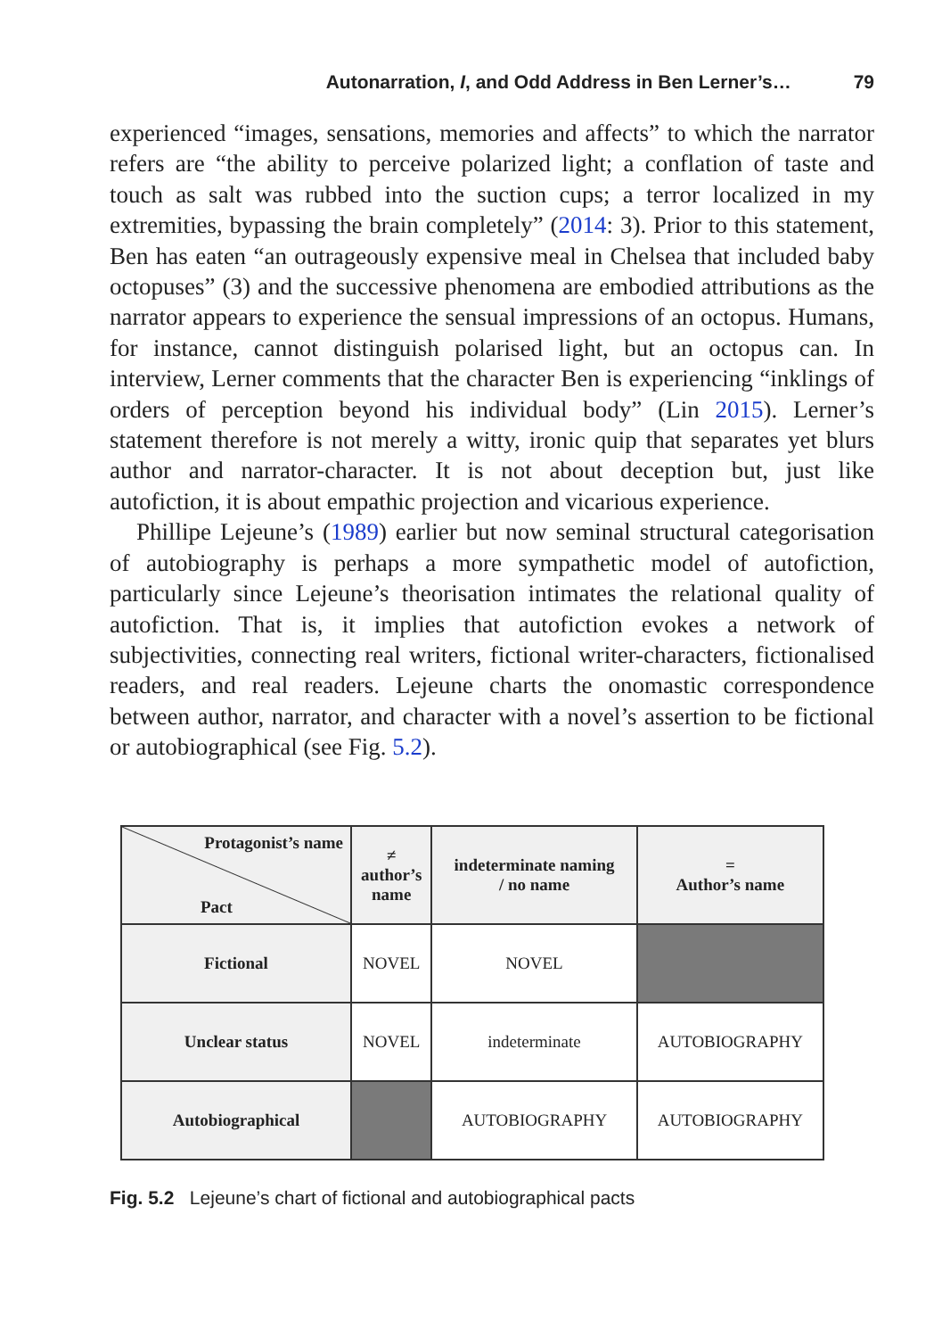Autonarration, I, and Odd Address in Ben Lerner’s… 79
experienced “images, sensations, memories and affects” to which the narrator refers are “the ability to perceive polarized light; a conflation of taste and touch as salt was rubbed into the suction cups; a terror localized in my extremities, bypassing the brain completely” (2014: 3). Prior to this statement, Ben has eaten “an outrageously expensive meal in Chelsea that included baby octopuses” (3) and the successive phenomena are embodied attributions as the narrator appears to experience the sensual impressions of an octopus. Humans, for instance, cannot distinguish polarised light, but an octopus can. In interview, Lerner comments that the character Ben is experiencing “inklings of orders of perception beyond his individual body” (Lin 2015). Lerner’s statement therefore is not merely a witty, ironic quip that separates yet blurs author and narrator-character. It is not about deception but, just like autofiction, it is about empathic projection and vicarious experience.
Phillipe Lejeune’s (1989) earlier but now seminal structural categorisation of autobiography is perhaps a more sympathetic model of autofiction, particularly since Lejeune’s theorisation intimates the relational quality of autofiction. That is, it implies that autofiction evokes a network of subjectivities, connecting real writers, fictional writer-characters, fictionalised readers, and real readers. Lejeune charts the onomastic correspondence between author, narrator, and character with a novel’s assertion to be fictional or autobiographical (see Fig. 5.2).
| Protagonist’s name Pact | ≠ author’s name | indeterminate naming / no name | = Author’s name |
| Fictional | NOVEL | NOVEL | |
| Unclear status | NOVEL | indeterminate | AUTOBIOGRAPHY |
| Autobiographical | | AUTOBIOGRAPHY | AUTOBIOGRAPHY |
Fig. 5.2 Lejeune’s chart of fictional and autobiographical pacts